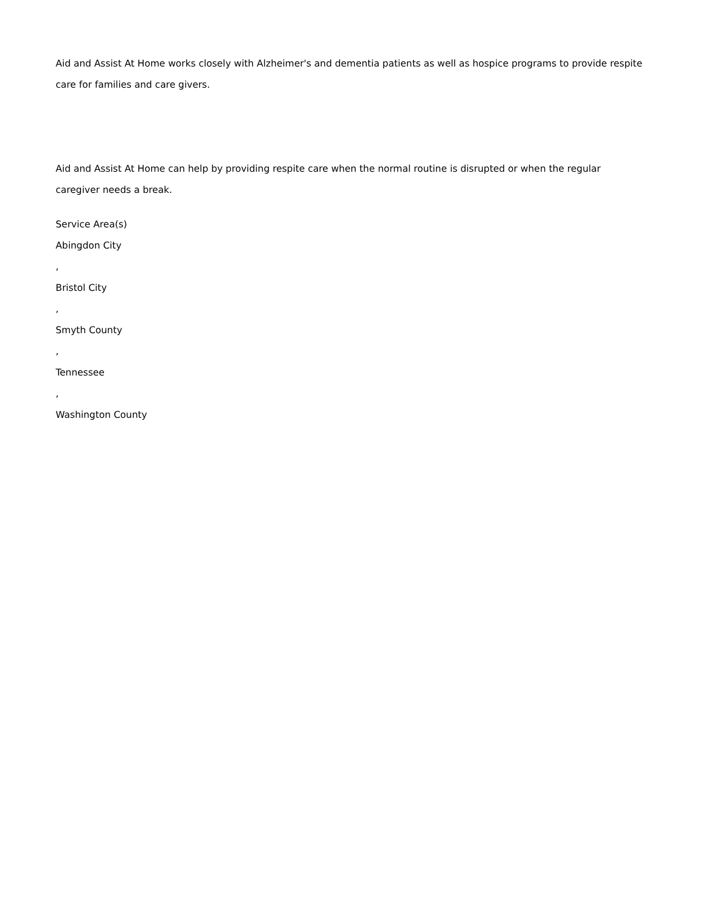Aid and Assist At Home works closely with Alzheimer's and dementia patients as well as hospice programs to provide respite care for families and care givers.
Aid and Assist At Home can help by providing respite care when the normal routine is disrupted or when the regular caregiver needs a break.
Service Area(s)
Abingdon City
,
Bristol City
,
Smyth County
,
Tennessee
,
Washington County